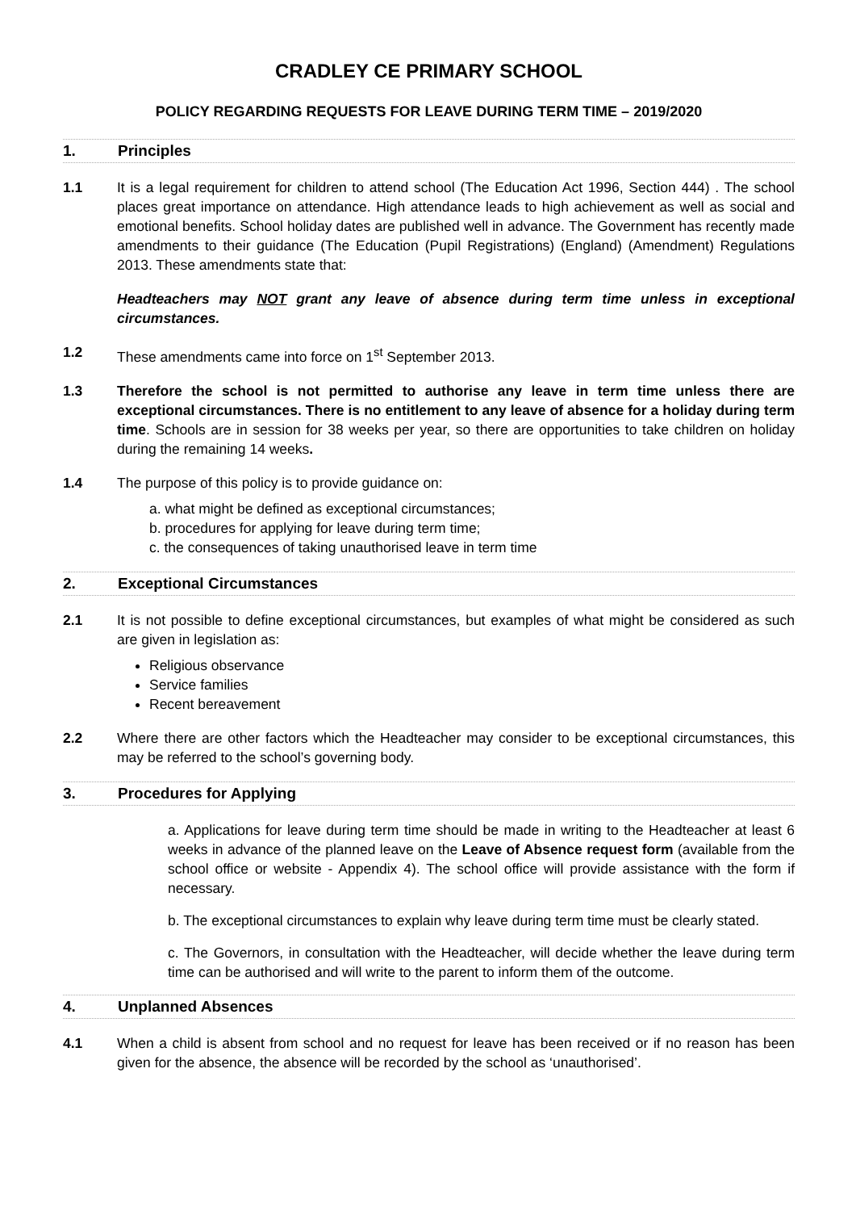CRADLEY CE PRIMARY SCHOOL
POLICY REGARDING REQUESTS FOR LEAVE DURING TERM TIME – 2019/2020
1. Principles
1.1 It is a legal requirement for children to attend school (The Education Act 1996, Section 444) . The school places great importance on attendance. High attendance leads to high achievement as well as social and emotional benefits. School holiday dates are published well in advance. The Government has recently made amendments to their guidance (The Education (Pupil Registrations) (England) (Amendment) Regulations 2013. These amendments state that:
Headteachers may NOT grant any leave of absence during term time unless in exceptional circumstances.
1.2 These amendments came into force on 1<sup>st</sup> September 2013.
1.3 Therefore the school is not permitted to authorise any leave in term time unless there are exceptional circumstances. There is no entitlement to any leave of absence for a holiday during term time. Schools are in session for 38 weeks per year, so there are opportunities to take children on holiday during the remaining 14 weeks.
1.4 The purpose of this policy is to provide guidance on:
a. what might be defined as exceptional circumstances;
b. procedures for applying for leave during term time;
c. the consequences of taking unauthorised leave in term time
2. Exceptional Circumstances
2.1 It is not possible to define exceptional circumstances, but examples of what might be considered as such are given in legislation as:
Religious observance
Service families
Recent bereavement
2.2 Where there are other factors which the Headteacher may consider to be exceptional circumstances, this may be referred to the school’s governing body.
3. Procedures for Applying
a. Applications for leave during term time should be made in writing to the Headteacher at least 6 weeks in advance of the planned leave on the Leave of Absence request form (available from the school office or website - Appendix 4). The school office will provide assistance with the form if necessary.
b. The exceptional circumstances to explain why leave during term time must be clearly stated.
c. The Governors, in consultation with the Headteacher, will decide whether the leave during term time can be authorised and will write to the parent to inform them of the outcome.
4. Unplanned Absences
4.1 When a child is absent from school and no request for leave has been received or if no reason has been given for the absence, the absence will be recorded by the school as ‘unauthorised’.